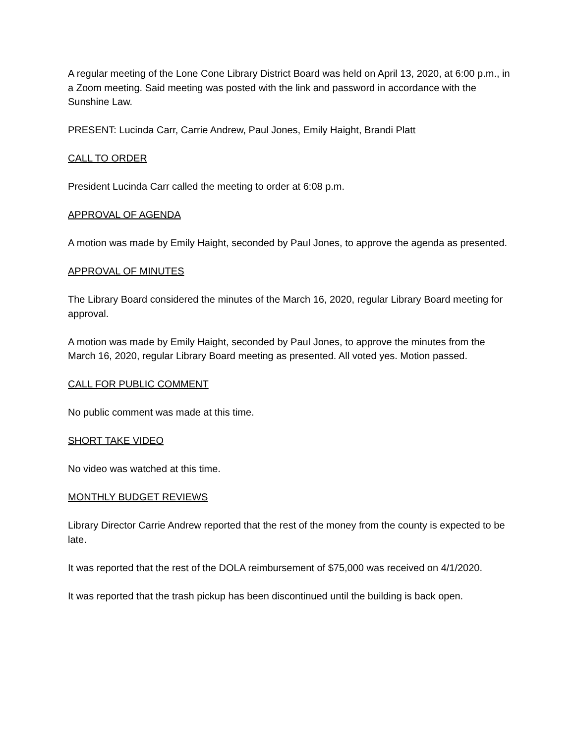A regular meeting of the Lone Cone Library District Board was held on April 13, 2020, at 6:00 p.m., in a Zoom meeting. Said meeting was posted with the link and password in accordance with the Sunshine Law.
PRESENT: Lucinda Carr, Carrie Andrew, Paul Jones, Emily Haight, Brandi Platt
CALL TO ORDER
President Lucinda Carr called the meeting to order at 6:08 p.m.
APPROVAL OF AGENDA
A motion was made by Emily Haight, seconded by Paul Jones, to approve the agenda as presented.
APPROVAL OF MINUTES
The Library Board considered the minutes of the March 16, 2020, regular Library Board meeting for approval.
A motion was made by Emily Haight, seconded by Paul Jones, to approve the minutes from the March 16, 2020, regular Library Board meeting as presented. All voted yes. Motion passed.
CALL FOR PUBLIC COMMENT
No public comment was made at this time.
SHORT TAKE VIDEO
No video was watched at this time.
MONTHLY BUDGET REVIEWS
Library Director Carrie Andrew reported that the rest of the money from the county is expected to be late.
It was reported that the rest of the DOLA reimbursement of $75,000 was received on 4/1/2020.
It was reported that the trash pickup has been discontinued until the building is back open.